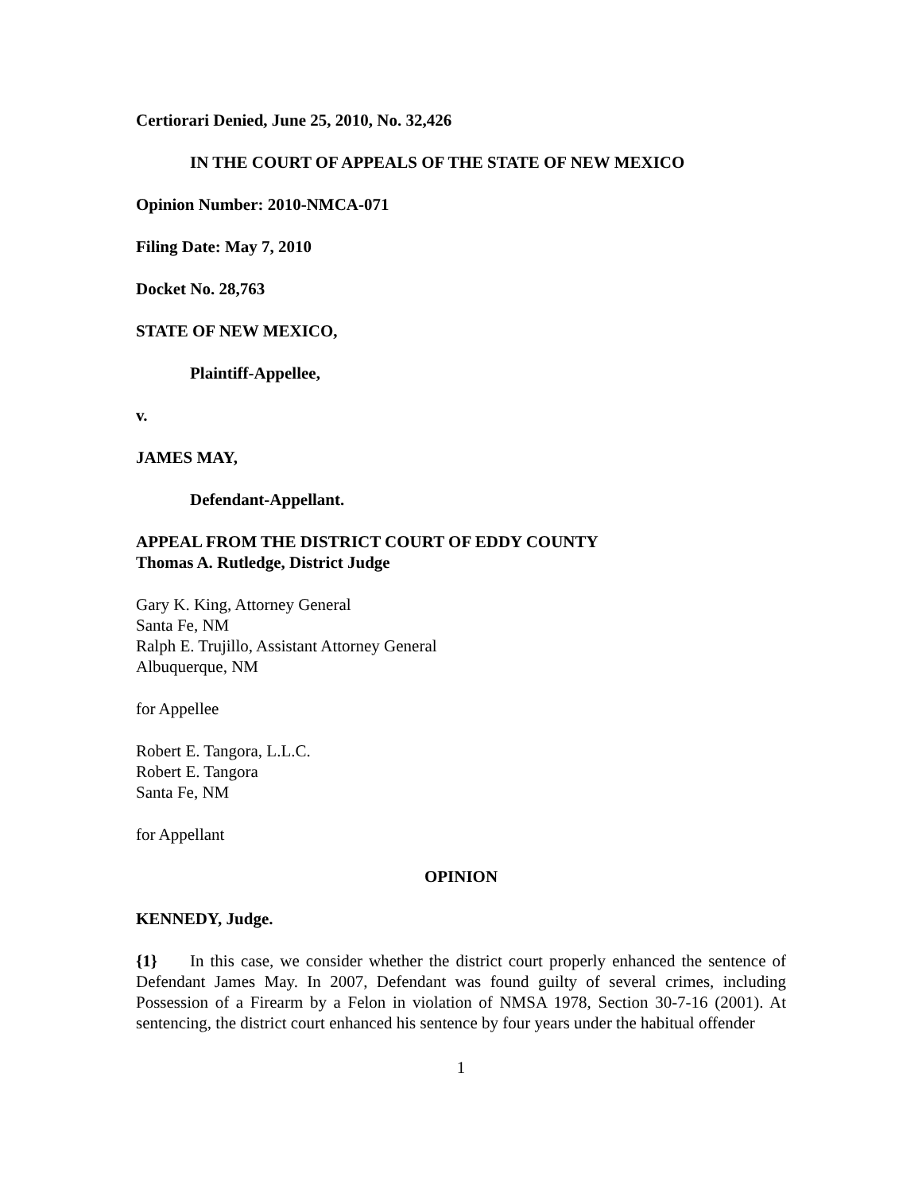Certiorari Denied, June 25, 2010, No. 32,426
IN THE COURT OF APPEALS OF THE STATE OF NEW MEXICO
Opinion Number: 2010-NMCA-071
Filing Date: May 7, 2010
Docket No. 28,763
STATE OF NEW MEXICO,
Plaintiff-Appellee,
v.
JAMES MAY,
Defendant-Appellant.
APPEAL FROM THE DISTRICT COURT OF EDDY COUNTY
Thomas A. Rutledge, District Judge
Gary K. King, Attorney General
Santa Fe, NM
Ralph E. Trujillo, Assistant Attorney General
Albuquerque, NM
for Appellee
Robert E. Tangora, L.L.C.
Robert E. Tangora
Santa Fe, NM
for Appellant
OPINION
KENNEDY, Judge.
{1} In this case, we consider whether the district court properly enhanced the sentence of Defendant James May. In 2007, Defendant was found guilty of several crimes, including Possession of a Firearm by a Felon in violation of NMSA 1978, Section 30-7-16 (2001). At sentencing, the district court enhanced his sentence by four years under the habitual offender
1